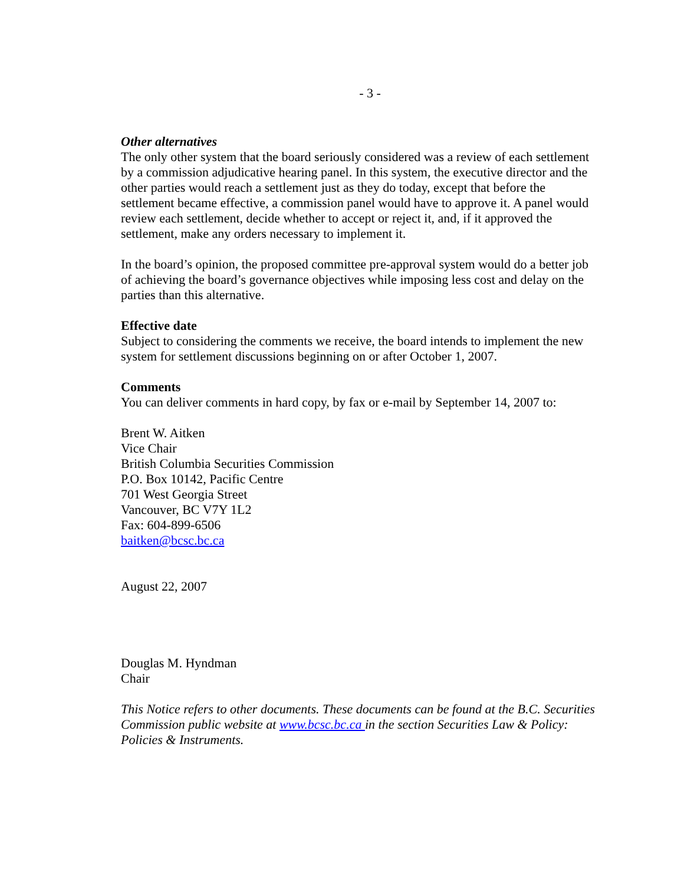- 3 -
Other alternatives
The only other system that the board seriously considered was a review of each settlement by a commission adjudicative hearing panel. In this system, the executive director and the other parties would reach a settlement just as they do today, except that before the settlement became effective, a commission panel would have to approve it. A panel would review each settlement, decide whether to accept or reject it, and, if it approved the settlement, make any orders necessary to implement it.
In the board’s opinion, the proposed committee pre-approval system would do a better job of achieving the board’s governance objectives while imposing less cost and delay on the parties than this alternative.
Effective date
Subject to considering the comments we receive, the board intends to implement the new system for settlement discussions beginning on or after October 1, 2007.
Comments
You can deliver comments in hard copy, by fax or e-mail by September 14, 2007 to:
Brent W. Aitken
Vice Chair
British Columbia Securities Commission
P.O. Box 10142, Pacific Centre
701 West Georgia Street
Vancouver, BC V7Y 1L2
Fax: 604-899-6506
baitken@bcsc.bc.ca
August 22, 2007
Douglas M. Hyndman
Chair
This Notice refers to other documents. These documents can be found at the B.C. Securities Commission public website at www.bcsc.bc.ca in the section Securities Law & Policy: Policies & Instruments.